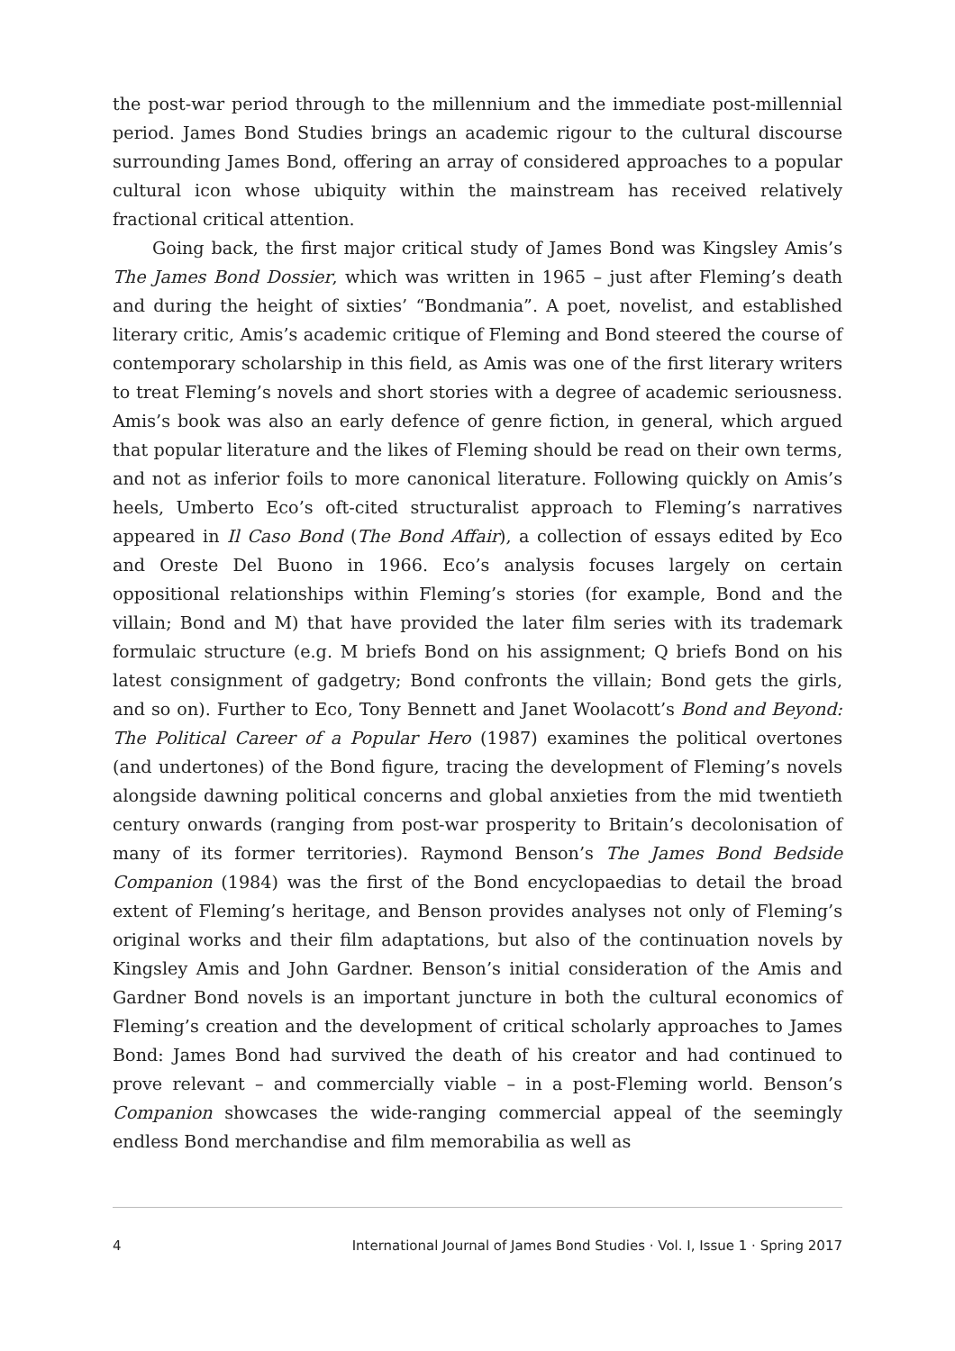the post-war period through to the millennium and the immediate post-millennial period. James Bond Studies brings an academic rigour to the cultural discourse surrounding James Bond, offering an array of considered approaches to a popular cultural icon whose ubiquity within the mainstream has received relatively fractional critical attention.
Going back, the first major critical study of James Bond was Kingsley Amis’s The James Bond Dossier, which was written in 1965 – just after Fleming’s death and during the height of sixties’ “Bondmania”. A poet, novelist, and established literary critic, Amis’s academic critique of Fleming and Bond steered the course of contemporary scholarship in this field, as Amis was one of the first literary writers to treat Fleming’s novels and short stories with a degree of academic seriousness. Amis’s book was also an early defence of genre fiction, in general, which argued that popular literature and the likes of Fleming should be read on their own terms, and not as inferior foils to more canonical literature. Following quickly on Amis’s heels, Umberto Eco’s oft-cited structuralist approach to Fleming’s narratives appeared in Il Caso Bond (The Bond Affair), a collection of essays edited by Eco and Oreste Del Buono in 1966. Eco’s analysis focuses largely on certain oppositional relationships within Fleming’s stories (for example, Bond and the villain; Bond and M) that have provided the later film series with its trademark formulaic structure (e.g. M briefs Bond on his assignment; Q briefs Bond on his latest consignment of gadgetry; Bond confronts the villain; Bond gets the girls, and so on). Further to Eco, Tony Bennett and Janet Woolacott’s Bond and Beyond: The Political Career of a Popular Hero (1987) examines the political overtones (and undertones) of the Bond figure, tracing the development of Fleming’s novels alongside dawning political concerns and global anxieties from the mid twentieth century onwards (ranging from post-war prosperity to Britain’s decolonisation of many of its former territories). Raymond Benson’s The James Bond Bedside Companion (1984) was the first of the Bond encyclopaedias to detail the broad extent of Fleming’s heritage, and Benson provides analyses not only of Fleming’s original works and their film adaptations, but also of the continuation novels by Kingsley Amis and John Gardner. Benson’s initial consideration of the Amis and Gardner Bond novels is an important juncture in both the cultural economics of Fleming’s creation and the development of critical scholarly approaches to James Bond: James Bond had survived the death of his creator and had continued to prove relevant – and commercially viable – in a post-Fleming world. Benson’s Companion showcases the wide-ranging commercial appeal of the seemingly endless Bond merchandise and film memorabilia as well as
4 International Journal of James Bond Studies · Vol. I, Issue 1 · Spring 2017